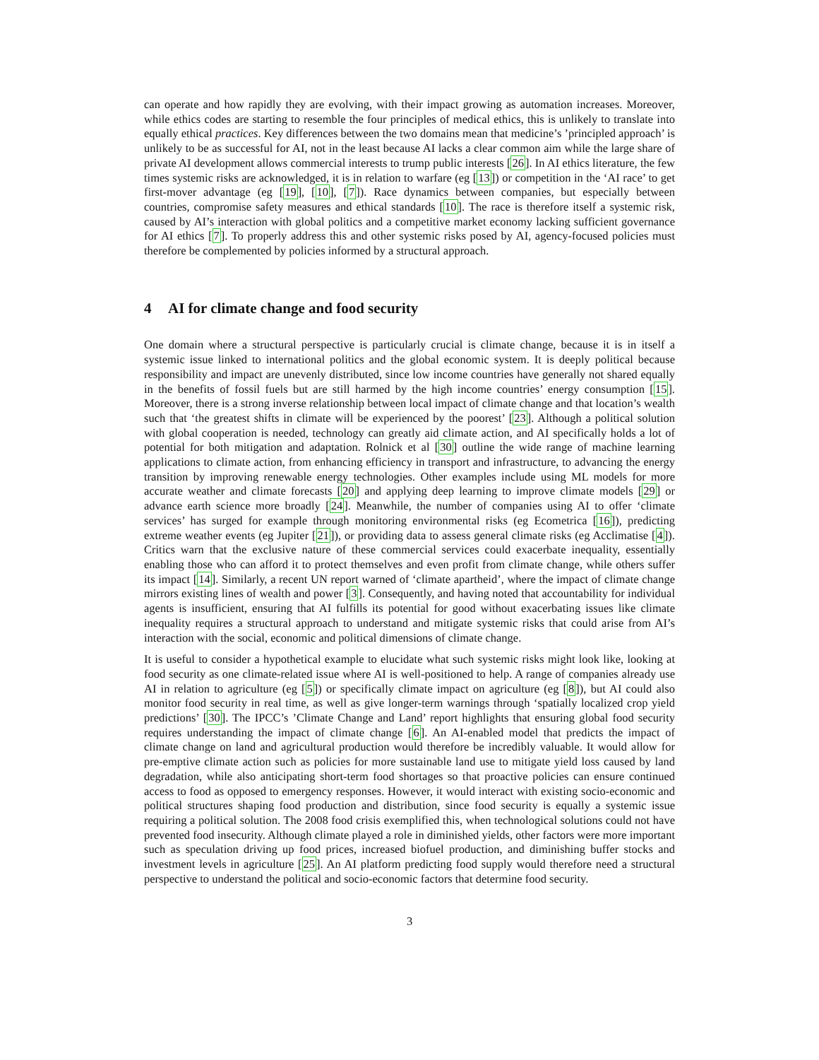can operate and how rapidly they are evolving, with their impact growing as automation increases. Moreover, while ethics codes are starting to resemble the four principles of medical ethics, this is unlikely to translate into equally ethical practices. Key differences between the two domains mean that medicine’s ’principled approach’ is unlikely to be as successful for AI, not in the least because AI lacks a clear common aim while the large share of private AI development allows commercial interests to trump public interests [26]. In AI ethics literature, the few times systemic risks are acknowledged, it is in relation to warfare (eg [13]) or competition in the ‘AI race’ to get first-mover advantage (eg [19], [10], [7]). Race dynamics between companies, but especially between countries, compromise safety measures and ethical standards [10]. The race is therefore itself a systemic risk, caused by AI’s interaction with global politics and a competitive market economy lacking sufficient governance for AI ethics [7]. To properly address this and other systemic risks posed by AI, agency-focused policies must therefore be complemented by policies informed by a structural approach.
4 AI for climate change and food security
One domain where a structural perspective is particularly crucial is climate change, because it is in itself a systemic issue linked to international politics and the global economic system. It is deeply political because responsibility and impact are unevenly distributed, since low income countries have generally not shared equally in the benefits of fossil fuels but are still harmed by the high income countries’ energy consumption [15]. Moreover, there is a strong inverse relationship between local impact of climate change and that location’s wealth such that ‘the greatest shifts in climate will be experienced by the poorest’ [23]. Although a political solution with global cooperation is needed, technology can greatly aid climate action, and AI specifically holds a lot of potential for both mitigation and adaptation. Rolnick et al [30] outline the wide range of machine learning applications to climate action, from enhancing efficiency in transport and infrastructure, to advancing the energy transition by improving renewable energy technologies. Other examples include using ML models for more accurate weather and climate forecasts [20] and applying deep learning to improve climate models [29] or advance earth science more broadly [24]. Meanwhile, the number of companies using AI to offer ‘climate services’ has surged for example through monitoring environmental risks (eg Ecometrica [16]), predicting extreme weather events (eg Jupiter [21]), or providing data to assess general climate risks (eg Acclimatise [4]). Critics warn that the exclusive nature of these commercial services could exacerbate inequality, essentially enabling those who can afford it to protect themselves and even profit from climate change, while others suffer its impact [14]. Similarly, a recent UN report warned of ‘climate apartheid’, where the impact of climate change mirrors existing lines of wealth and power [3]. Consequently, and having noted that accountability for individual agents is insufficient, ensuring that AI fulfills its potential for good without exacerbating issues like climate inequality requires a structural approach to understand and mitigate systemic risks that could arise from AI’s interaction with the social, economic and political dimensions of climate change.
It is useful to consider a hypothetical example to elucidate what such systemic risks might look like, looking at food security as one climate-related issue where AI is well-positioned to help. A range of companies already use AI in relation to agriculture (eg [5]) or specifically climate impact on agriculture (eg [8]), but AI could also monitor food security in real time, as well as give longer-term warnings through ‘spatially localized crop yield predictions’ [30]. The IPCC’s ’Climate Change and Land’ report highlights that ensuring global food security requires understanding the impact of climate change [6]. An AI-enabled model that predicts the impact of climate change on land and agricultural production would therefore be incredibly valuable. It would allow for pre-emptive climate action such as policies for more sustainable land use to mitigate yield loss caused by land degradation, while also anticipating short-term food shortages so that proactive policies can ensure continued access to food as opposed to emergency responses. However, it would interact with existing socio-economic and political structures shaping food production and distribution, since food security is equally a systemic issue requiring a political solution. The 2008 food crisis exemplified this, when technological solutions could not have prevented food insecurity. Although climate played a role in diminished yields, other factors were more important such as speculation driving up food prices, increased biofuel production, and diminishing buffer stocks and investment levels in agriculture [25]. An AI platform predicting food supply would therefore need a structural perspective to understand the political and socio-economic factors that determine food security.
3